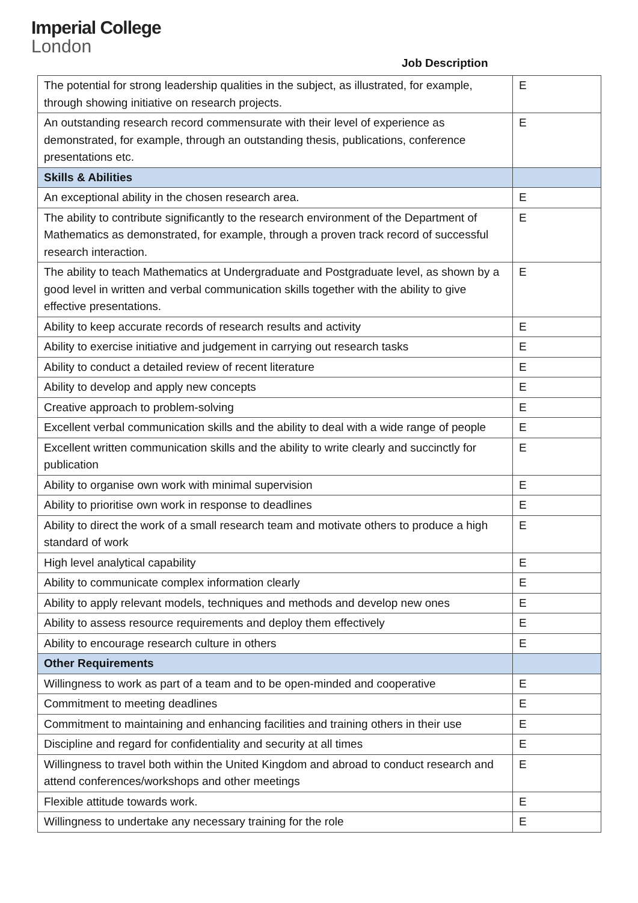Imperial College
London
Job Description
| The potential for strong leadership qualities in the subject, as illustrated, for example, through showing initiative on research projects. | E |
| An outstanding research record commensurate with their level of experience as demonstrated, for example, through an outstanding thesis, publications, conference presentations etc. | E |
| Skills & Abilities | |
| An exceptional ability in the chosen research area. | E |
| The ability to contribute significantly to the research environment of the Department of Mathematics as demonstrated, for example, through a proven track record of successful research interaction. | E |
| The ability to teach Mathematics at Undergraduate and Postgraduate level, as shown by a good level in written and verbal communication skills together with the ability to give effective presentations. | E |
| Ability to keep accurate records of research results and activity | E |
| Ability to exercise initiative and judgement in carrying out research tasks | E |
| Ability to conduct a detailed review of recent literature | E |
| Ability to develop and apply new concepts | E |
| Creative approach to problem-solving | E |
| Excellent verbal communication skills and the ability to deal with a wide range of people | E |
| Excellent written communication skills and the ability to write clearly and succinctly for publication | E |
| Ability to organise own work with minimal supervision | E |
| Ability to prioritise own work in response to deadlines | E |
| Ability to direct the work of a small research team and motivate others to produce a high standard of work | E |
| High level analytical capability | E |
| Ability to communicate complex information clearly | E |
| Ability to apply relevant models, techniques and methods and develop new ones | E |
| Ability to assess resource requirements and deploy them effectively | E |
| Ability to encourage research culture in others | E |
| Other Requirements | |
| Willingness to work as part of a team and to be open-minded and cooperative | E |
| Commitment to meeting deadlines | E |
| Commitment to maintaining and enhancing facilities and training others in their use | E |
| Discipline and regard for confidentiality and security at all times | E |
| Willingness to travel both within the United Kingdom and abroad to conduct research and attend conferences/workshops and other meetings | E |
| Flexible attitude towards work. | E |
| Willingness to undertake any necessary training for the role | E |